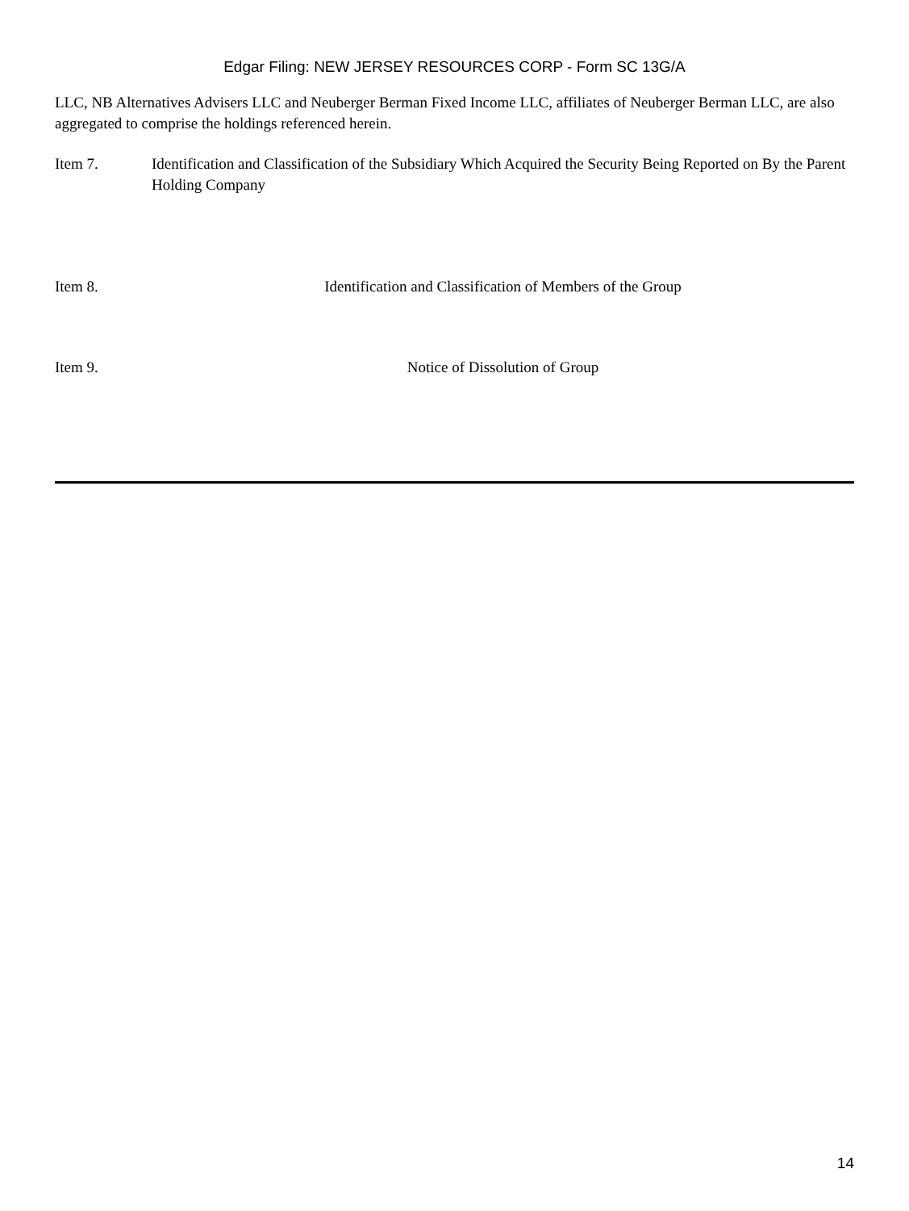Edgar Filing: NEW JERSEY RESOURCES CORP - Form SC 13G/A
LLC, NB Alternatives Advisers LLC and Neuberger Berman Fixed Income LLC, affiliates of Neuberger Berman LLC, are also aggregated to comprise the holdings referenced herein.
Item 7. Identification and Classification of the Subsidiary Which Acquired the Security Being Reported on By the Parent Holding Company
Item 8. Identification and Classification of Members of the Group
Item 9. Notice of Dissolution of Group
14